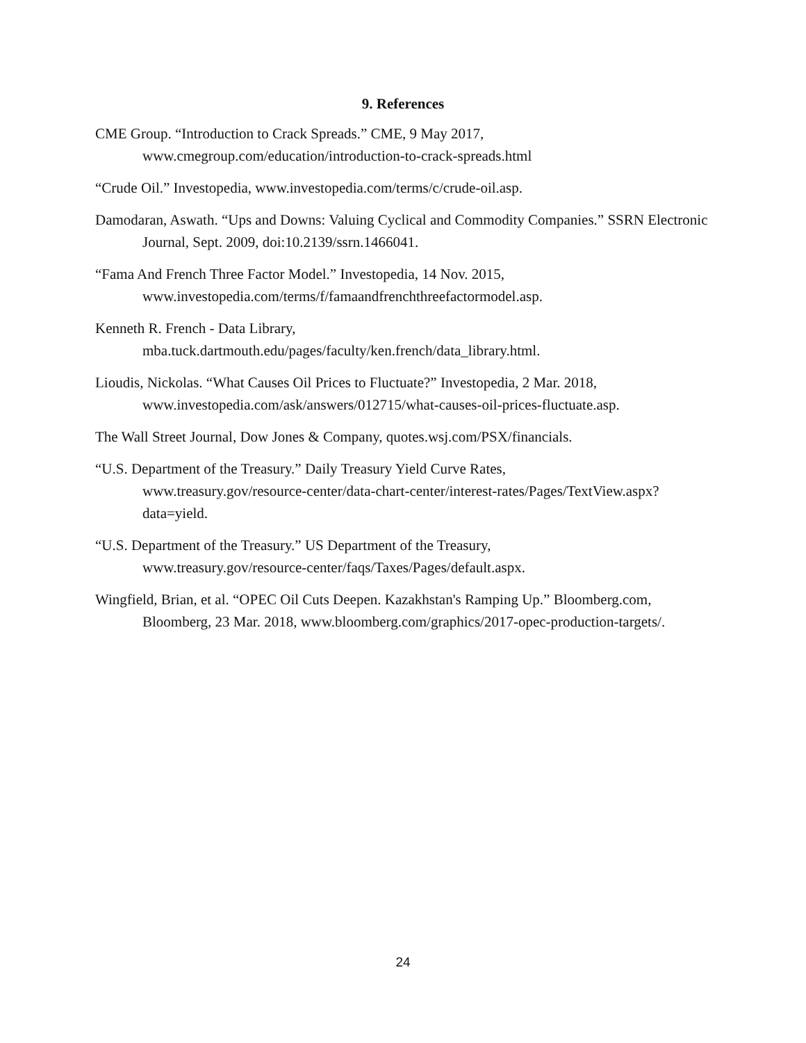9. References
CME Group. “Introduction to Crack Spreads.” CME, 9 May 2017, www.cmegroup.com/education/introduction-to-crack-spreads.html
“Crude Oil.” Investopedia, www.investopedia.com/terms/c/crude-oil.asp.
Damodaran, Aswath. “Ups and Downs: Valuing Cyclical and Commodity Companies.” SSRN Electronic Journal, Sept. 2009, doi:10.2139/ssrn.1466041.
“Fama And French Three Factor Model.” Investopedia, 14 Nov. 2015,
www.investopedia.com/terms/f/famaandfrenchthreefactormodel.asp.
Kenneth R. French - Data Library,
mba.tuck.dartmouth.edu/pages/faculty/ken.french/data_library.html.
Lioudis, Nickolas. “What Causes Oil Prices to Fluctuate?” Investopedia, 2 Mar. 2018, www.investopedia.com/ask/answers/012715/what-causes-oil-prices-fluctuate.asp.
The Wall Street Journal, Dow Jones & Company, quotes.wsj.com/PSX/financials.
“U.S. Department of the Treasury.” Daily Treasury Yield Curve Rates,
www.treasury.gov/resource-center/data-chart-center/interest-rates/Pages/TextView.aspx?
data=yield.
“U.S. Department of the Treasury.” US Department of the Treasury,
www.treasury.gov/resource-center/faqs/Taxes/Pages/default.aspx.
Wingfield, Brian, et al. “OPEC Oil Cuts Deepen. Kazakhstan's Ramping Up.” Bloomberg.com, Bloomberg, 23 Mar. 2018, www.bloomberg.com/graphics/2017-opec-production-targets/.
24